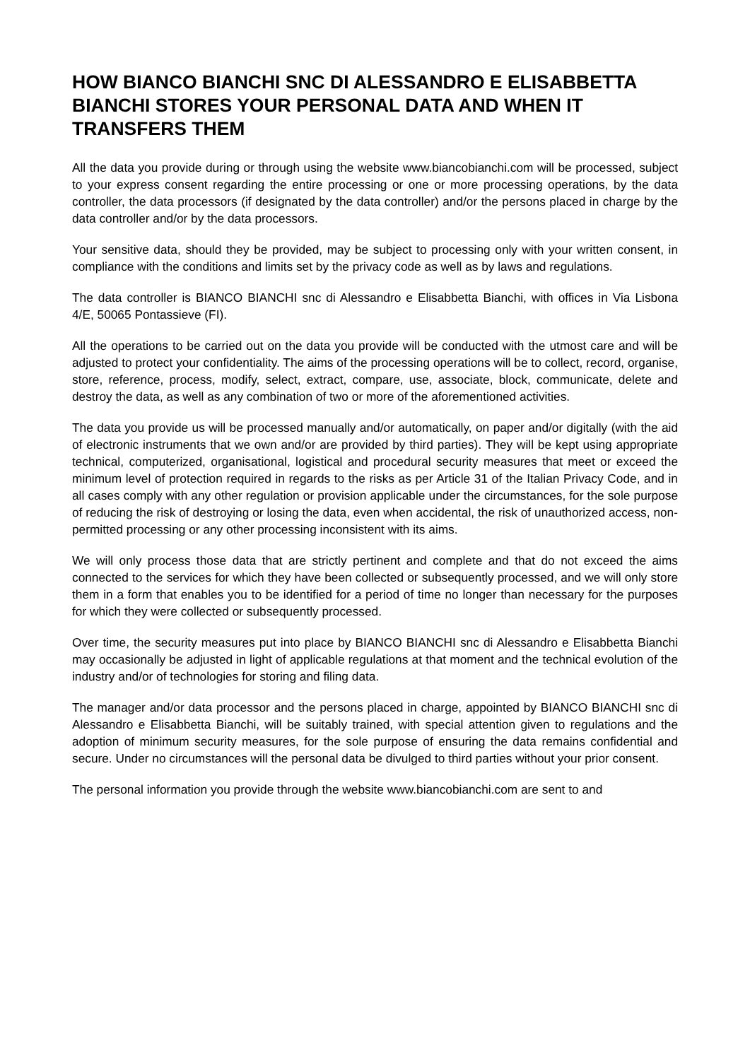HOW BIANCO BIANCHI SNC DI ALESSANDRO E ELISABBETTA BIANCHI STORES YOUR PERSONAL DATA AND WHEN IT TRANSFERS THEM
All the data you provide during or through using the website www.biancobianchi.com will be processed, subject to your express consent regarding the entire processing or one or more processing operations, by the data controller, the data processors (if designated by the data controller) and/or the persons placed in charge by the data controller and/or by the data processors.
Your sensitive data, should they be provided, may be subject to processing only with your written consent, in compliance with the conditions and limits set by the privacy code as well as by laws and regulations.
The data controller is BIANCO BIANCHI snc di Alessandro e Elisabbetta Bianchi, with offices in Via Lisbona 4/E, 50065 Pontassieve (FI).
All the operations to be carried out on the data you provide will be conducted with the utmost care and will be adjusted to protect your confidentiality. The aims of the processing operations will be to collect, record, organise, store, reference, process, modify, select, extract, compare, use, associate, block, communicate, delete and destroy the data, as well as any combination of two or more of the aforementioned activities.
The data you provide us will be processed manually and/or automatically, on paper and/or digitally (with the aid of electronic instruments that we own and/or are provided by third parties). They will be kept using appropriate technical, computerized, organisational, logistical and procedural security measures that meet or exceed the minimum level of protection required in regards to the risks as per Article 31 of the Italian Privacy Code, and in all cases comply with any other regulation or provision applicable under the circumstances, for the sole purpose of reducing the risk of destroying or losing the data, even when accidental, the risk of unauthorized access, non-permitted processing or any other processing inconsistent with its aims.
We will only process those data that are strictly pertinent and complete and that do not exceed the aims connected to the services for which they have been collected or subsequently processed, and we will only store them in a form that enables you to be identified for a period of time no longer than necessary for the purposes for which they were collected or subsequently processed.
Over time, the security measures put into place by BIANCO BIANCHI snc di Alessandro e Elisabbetta Bianchi may occasionally be adjusted in light of applicable regulations at that moment and the technical evolution of the industry and/or of technologies for storing and filing data.
The manager and/or data processor and the persons placed in charge, appointed by BIANCO BIANCHI snc di Alessandro e Elisabbetta Bianchi, will be suitably trained, with special attention given to regulations and the adoption of minimum security measures, for the sole purpose of ensuring the data remains confidential and secure. Under no circumstances will the personal data be divulged to third parties without your prior consent.
The personal information you provide through the website www.biancobianchi.com are sent to and